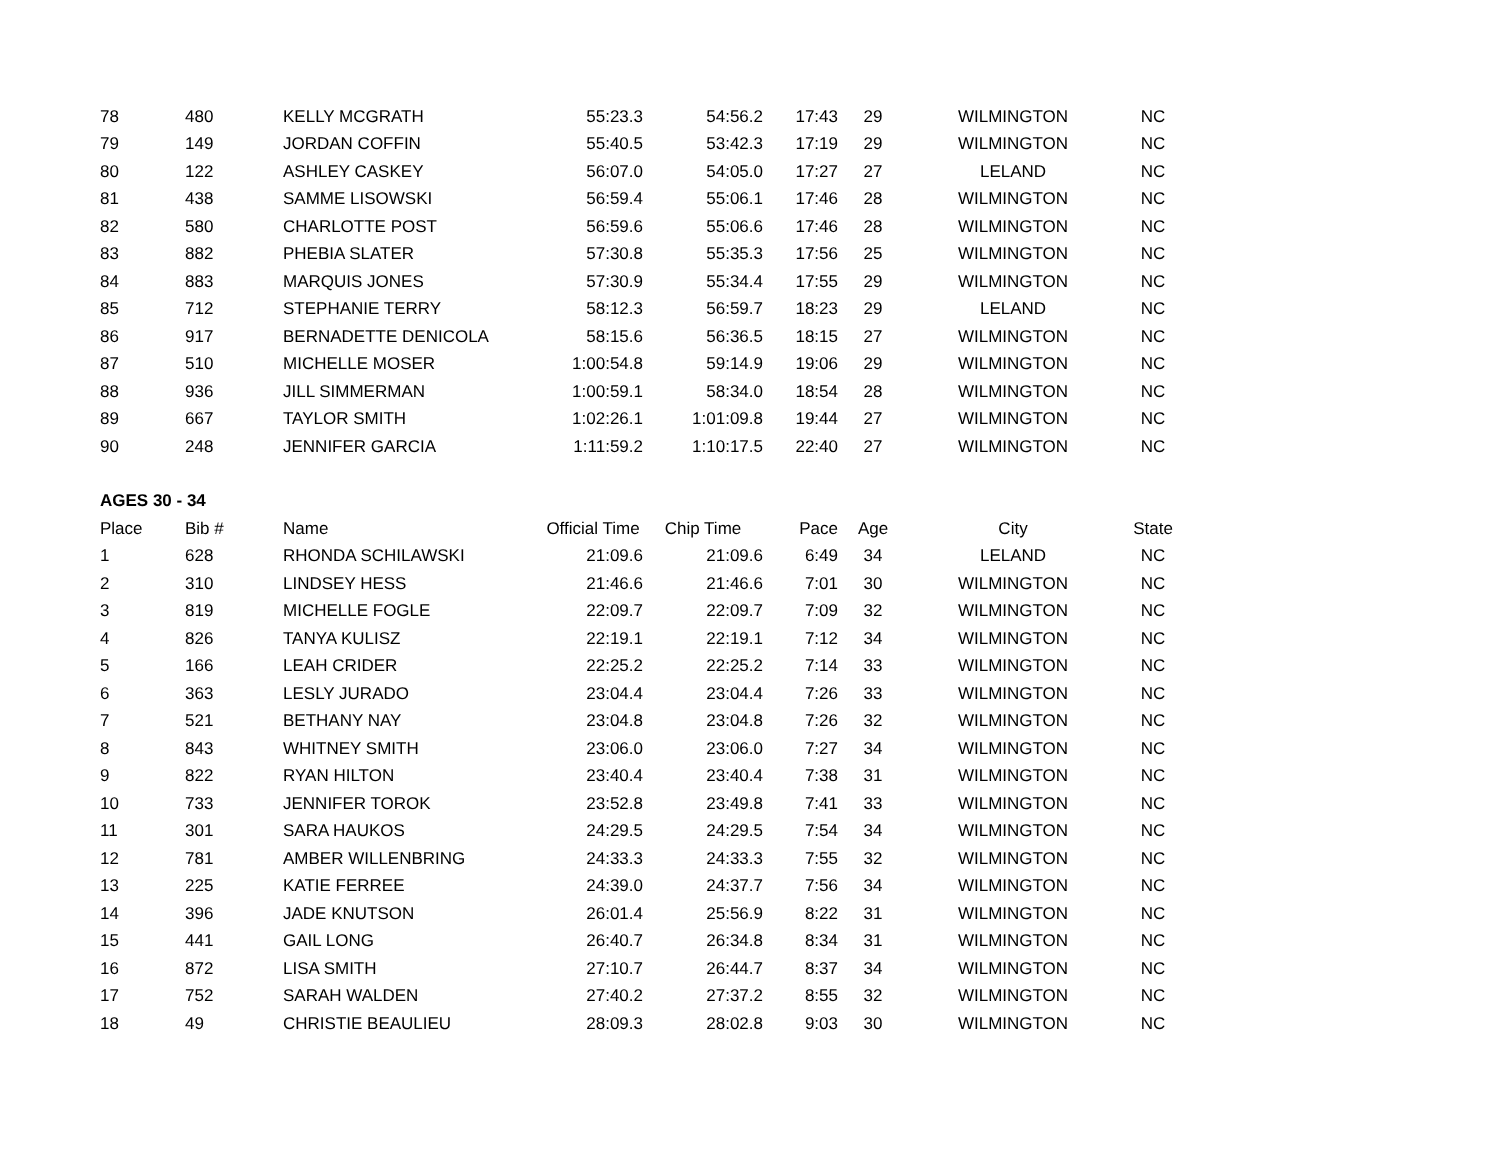| 78 | 480 | KELLY MCGRATH | 55:23.3 | 54:56.2 | 17:43 | 29 | WILMINGTON | NC |
| 79 | 149 | JORDAN COFFIN | 55:40.5 | 53:42.3 | 17:19 | 29 | WILMINGTON | NC |
| 80 | 122 | ASHLEY CASKEY | 56:07.0 | 54:05.0 | 17:27 | 27 | LELAND | NC |
| 81 | 438 | SAMME LISOWSKI | 56:59.4 | 55:06.1 | 17:46 | 28 | WILMINGTON | NC |
| 82 | 580 | CHARLOTTE POST | 56:59.6 | 55:06.6 | 17:46 | 28 | WILMINGTON | NC |
| 83 | 882 | PHEBIA SLATER | 57:30.8 | 55:35.3 | 17:56 | 25 | WILMINGTON | NC |
| 84 | 883 | MARQUIS JONES | 57:30.9 | 55:34.4 | 17:55 | 29 | WILMINGTON | NC |
| 85 | 712 | STEPHANIE TERRY | 58:12.3 | 56:59.7 | 18:23 | 29 | LELAND | NC |
| 86 | 917 | BERNADETTE DENICOLA | 58:15.6 | 56:36.5 | 18:15 | 27 | WILMINGTON | NC |
| 87 | 510 | MICHELLE MOSER | 1:00:54.8 | 59:14.9 | 19:06 | 29 | WILMINGTON | NC |
| 88 | 936 | JILL SIMMERMAN | 1:00:59.1 | 58:34.0 | 18:54 | 28 | WILMINGTON | NC |
| 89 | 667 | TAYLOR SMITH | 1:02:26.1 | 1:01:09.8 | 19:44 | 27 | WILMINGTON | NC |
| 90 | 248 | JENNIFER GARCIA | 1:11:59.2 | 1:10:17.5 | 22:40 | 27 | WILMINGTON | NC |
| AGES 30 - 34 | | | | | | | | |
| Place | Bib # | Name | Official Time | Chip Time | Pace | Age | City | State |
| 1 | 628 | RHONDA SCHILAWSKI | 21:09.6 | 21:09.6 | 6:49 | 34 | LELAND | NC |
| 2 | 310 | LINDSEY HESS | 21:46.6 | 21:46.6 | 7:01 | 30 | WILMINGTON | NC |
| 3 | 819 | MICHELLE FOGLE | 22:09.7 | 22:09.7 | 7:09 | 32 | WILMINGTON | NC |
| 4 | 826 | TANYA KULISZ | 22:19.1 | 22:19.1 | 7:12 | 34 | WILMINGTON | NC |
| 5 | 166 | LEAH CRIDER | 22:25.2 | 22:25.2 | 7:14 | 33 | WILMINGTON | NC |
| 6 | 363 | LESLY JURADO | 23:04.4 | 23:04.4 | 7:26 | 33 | WILMINGTON | NC |
| 7 | 521 | BETHANY NAY | 23:04.8 | 23:04.8 | 7:26 | 32 | WILMINGTON | NC |
| 8 | 843 | WHITNEY SMITH | 23:06.0 | 23:06.0 | 7:27 | 34 | WILMINGTON | NC |
| 9 | 822 | RYAN HILTON | 23:40.4 | 23:40.4 | 7:38 | 31 | WILMINGTON | NC |
| 10 | 733 | JENNIFER TOROK | 23:52.8 | 23:49.8 | 7:41 | 33 | WILMINGTON | NC |
| 11 | 301 | SARA HAUKOS | 24:29.5 | 24:29.5 | 7:54 | 34 | WILMINGTON | NC |
| 12 | 781 | AMBER WILLENBRING | 24:33.3 | 24:33.3 | 7:55 | 32 | WILMINGTON | NC |
| 13 | 225 | KATIE FERREE | 24:39.0 | 24:37.7 | 7:56 | 34 | WILMINGTON | NC |
| 14 | 396 | JADE KNUTSON | 26:01.4 | 25:56.9 | 8:22 | 31 | WILMINGTON | NC |
| 15 | 441 | GAIL LONG | 26:40.7 | 26:34.8 | 8:34 | 31 | WILMINGTON | NC |
| 16 | 872 | LISA SMITH | 27:10.7 | 26:44.7 | 8:37 | 34 | WILMINGTON | NC |
| 17 | 752 | SARAH WALDEN | 27:40.2 | 27:37.2 | 8:55 | 32 | WILMINGTON | NC |
| 18 | 49 | CHRISTIE BEAULIEU | 28:09.3 | 28:02.8 | 9:03 | 30 | WILMINGTON | NC |